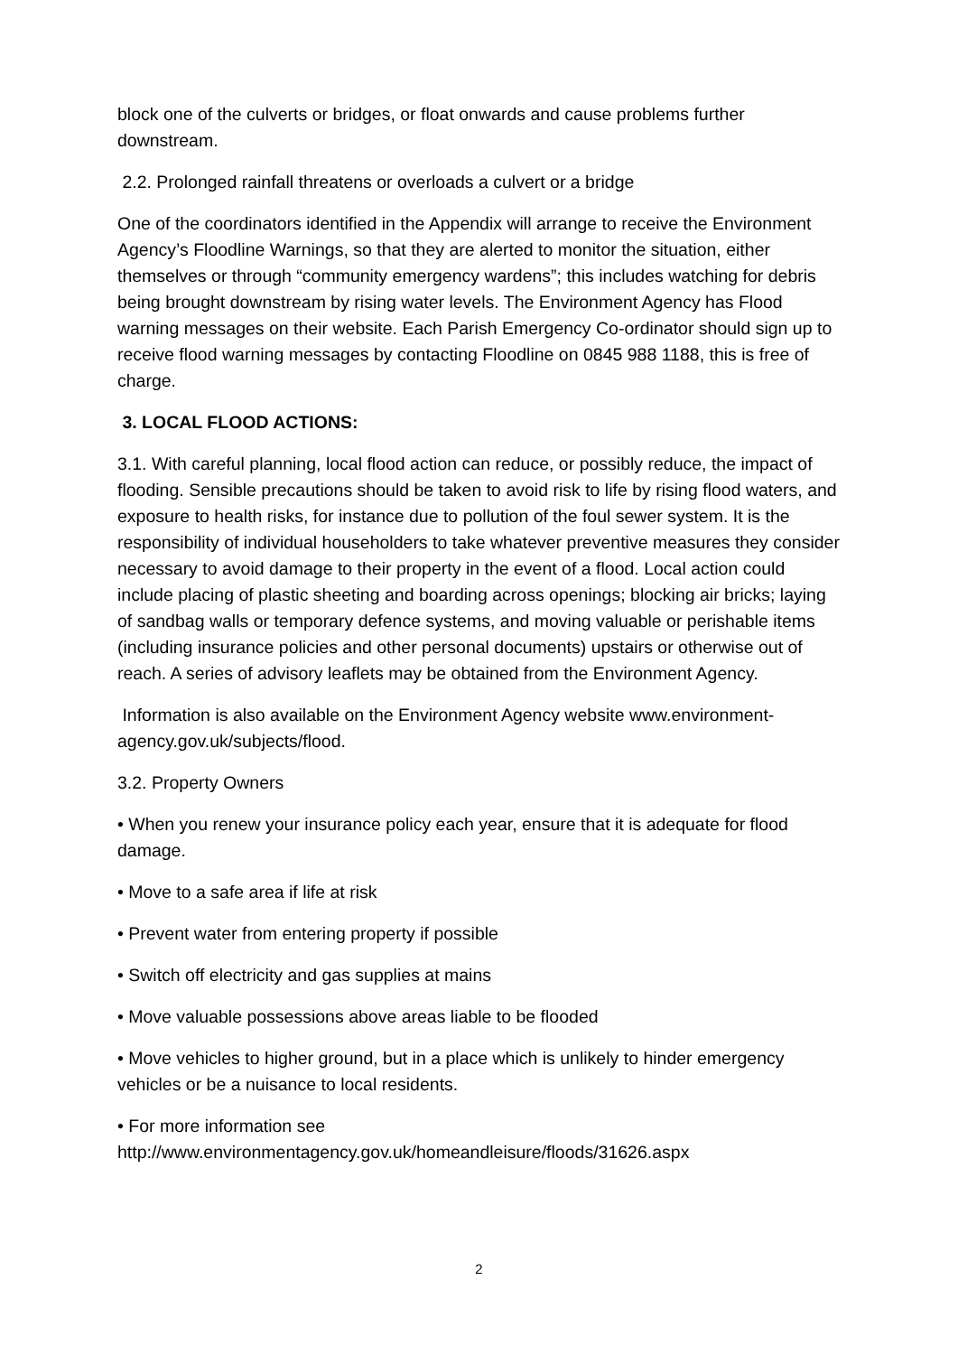block one of the culverts or bridges, or float onwards and cause problems further downstream.
2.2. Prolonged rainfall threatens or overloads a culvert or a bridge
One of the coordinators identified in the Appendix will arrange to receive the Environment Agency’s Floodline Warnings, so that they are alerted to monitor the situation, either themselves or through “community emergency wardens”; this includes watching for debris being brought downstream by rising water levels. The Environment Agency has Flood warning messages on their website. Each Parish Emergency Co-ordinator should sign up to receive flood warning messages by contacting Floodline on 0845 988 1188, this is free of charge.
3. LOCAL FLOOD ACTIONS:
3.1. With careful planning, local flood action can reduce, or possibly reduce, the impact of flooding. Sensible precautions should be taken to avoid risk to life by rising flood waters, and exposure to health risks, for instance due to pollution of the foul sewer system. It is the responsibility of individual householders to take whatever preventive measures they consider necessary to avoid damage to their property in the event of a flood. Local action could include placing of plastic sheeting and boarding across openings; blocking air bricks; laying of sandbag walls or temporary defence systems, and moving valuable or perishable items (including insurance policies and other personal documents) upstairs or otherwise out of reach. A series of advisory leaflets may be obtained from the Environment Agency.
Information is also available on the Environment Agency website www.environment-agency.gov.uk/subjects/flood.
3.2. Property Owners
• When you renew your insurance policy each year, ensure that it is adequate for flood damage.
• Move to a safe area if life at risk
• Prevent water from entering property if possible
• Switch off electricity and gas supplies at mains
• Move valuable possessions above areas liable to be flooded
• Move vehicles to higher ground, but in a place which is unlikely to hinder emergency vehicles or be a nuisance to local residents.
• For more information see http://www.environmentagency.gov.uk/homeandleisure/floods/31626.aspx
2